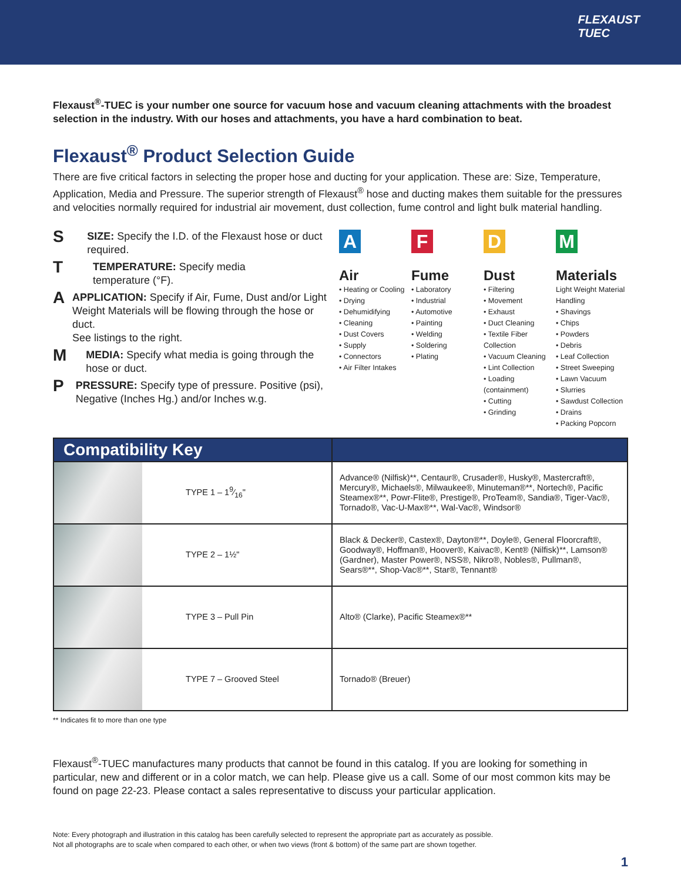FLEXAUST
TUEC
Flexaust<sup>®</sup>-TUEC is your number one source for vacuum hose and vacuum cleaning attachments with the broadest selection in the industry. With our hoses and attachments, you have a hard combination to beat.
Flexaust<sup>®</sup> Product Selection Guide
There are five critical factors in selecting the proper hose and ducting for your application. These are: Size, Temperature, Application, Media and Pressure. The superior strength of Flexaust<sup>®</sup> hose and ducting makes them suitable for the pressures and velocities normally required for industrial air movement, dust collection, fume control and light bulk material handling.
S
SIZE: Specify the I.D. of the Flexaust hose or duct required.
T
TEMPERATURE: Specify media
temperature (°F).
A
APPLICATION: Specify if Air, Fume, Dust and/or Light Weight Materials will be flowing through the hose or duct.
See listings to the right.
M
MEDIA: Specify what media is going through the hose or duct.
P
PRESSURE: Specify type of pressure. Positive (psi), Negative (Inches Hg.) and/or Inches w.g.
A
Air
• Heating or Cooling
• Drying
• Dehumidifying
• Cleaning
• Dust Covers
• Supply
• Connectors
• Air Filter Intakes
F
Fume
• Laboratory
• Industrial
• Automotive
• Painting
• Welding
• Soldering
• Plating
D
Dust
• Filtering
• Movement
• Exhaust
• Duct Cleaning
• Textile Fiber Collection
• Vacuum Cleaning
• Lint Collection
• Loading (containment)
• Cutting
• Grinding
M
Materials
Light Weight Material Handling
• Shavings
• Chips
• Powders
• Debris
• Leaf Collection
• Street Sweeping
• Lawn Vacuum
• Slurries
• Sawdust Collection
• Drains
• Packing Popcorn
| Compatibility Key | |
| --- | --- |
| TYPE 1 – 19⁄16" | Advance® (Nilfisk)**, Centaur®, Crusader®, Husky®, Mastercraft®, Mercury®, Michaels®, Milwaukee®, Minuteman®**, Nortech®, Pacific Steamex®**, Powr-Flite®, Prestige®, ProTeam®, Sandia®, Tiger-Vac®, Tornado®, Vac-U-Max®**, Wal-Vac®, Windsor® |
| TYPE 2 – 1½" | Black & Decker®, Castex®, Dayton®**, Doyle®, General Floorcraft®, Goodway®, Hoffman®, Hoover®, Kaivac®, Kent® (Nilfisk)**, Lamson® (Gardner), Master Power®, NSS®, Nikro®, Nobles®, Pullman®, Sears®**, Shop-Vac®**, Star®, Tennant® |
| TYPE 3 – Pull Pin | Alto® (Clarke), Pacific Steamex®** |
| TYPE 7 – Grooved Steel | Tornado® (Breuer) |
** Indicates fit to more than one type
Flexaust<sup>®</sup>-TUEC manufactures many products that cannot be found in this catalog. If you are looking for something in particular, new and different or in a color match, we can help. Please give us a call. Some of our most common kits may be found on page 22-23. Please contact a sales representative to discuss your particular application.
Note: Every photograph and illustration in this catalog has been carefully selected to represent the appropriate part as accurately as possible.
Not all photographs are to scale when compared to each other, or when two views (front & bottom) of the same part are shown together.
1